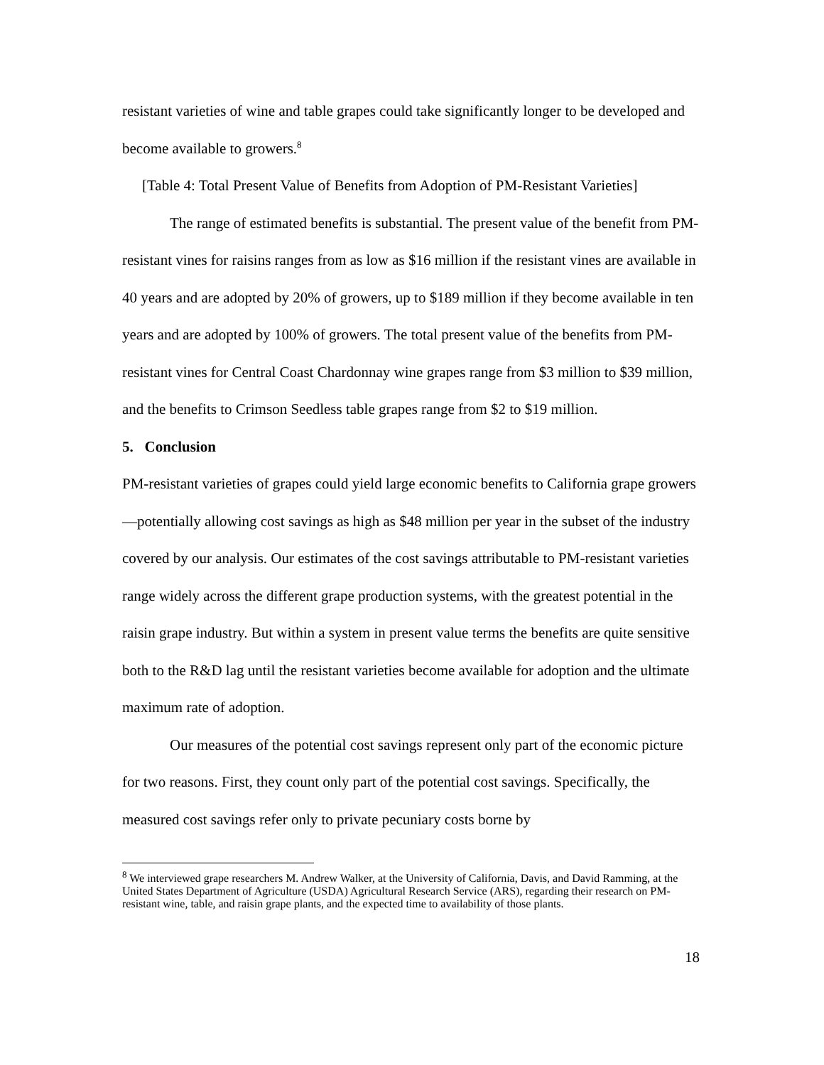resistant varieties of wine and table grapes could take significantly longer to be developed and become available to growers.<sup>8</sup>
[Table 4: Total Present Value of Benefits from Adoption of PM-Resistant Varieties]
The range of estimated benefits is substantial. The present value of the benefit from PM-resistant vines for raisins ranges from as low as $16 million if the resistant vines are available in 40 years and are adopted by 20% of growers, up to $189 million if they become available in ten years and are adopted by 100% of growers. The total present value of the benefits from PM-resistant vines for Central Coast Chardonnay wine grapes range from $3 million to $39 million, and the benefits to Crimson Seedless table grapes range from $2 to $19 million.
5. Conclusion
PM-resistant varieties of grapes could yield large economic benefits to California grape growers—potentially allowing cost savings as high as $48 million per year in the subset of the industry covered by our analysis. Our estimates of the cost savings attributable to PM-resistant varieties range widely across the different grape production systems, with the greatest potential in the raisin grape industry. But within a system in present value terms the benefits are quite sensitive both to the R&D lag until the resistant varieties become available for adoption and the ultimate maximum rate of adoption.
Our measures of the potential cost savings represent only part of the economic picture for two reasons. First, they count only part of the potential cost savings. Specifically, the measured cost savings refer only to private pecuniary costs borne by
<sup>8</sup> We interviewed grape researchers M. Andrew Walker, at the University of California, Davis, and David Ramming, at the United States Department of Agriculture (USDA) Agricultural Research Service (ARS), regarding their research on PM-resistant wine, table, and raisin grape plants, and the expected time to availability of those plants.
18